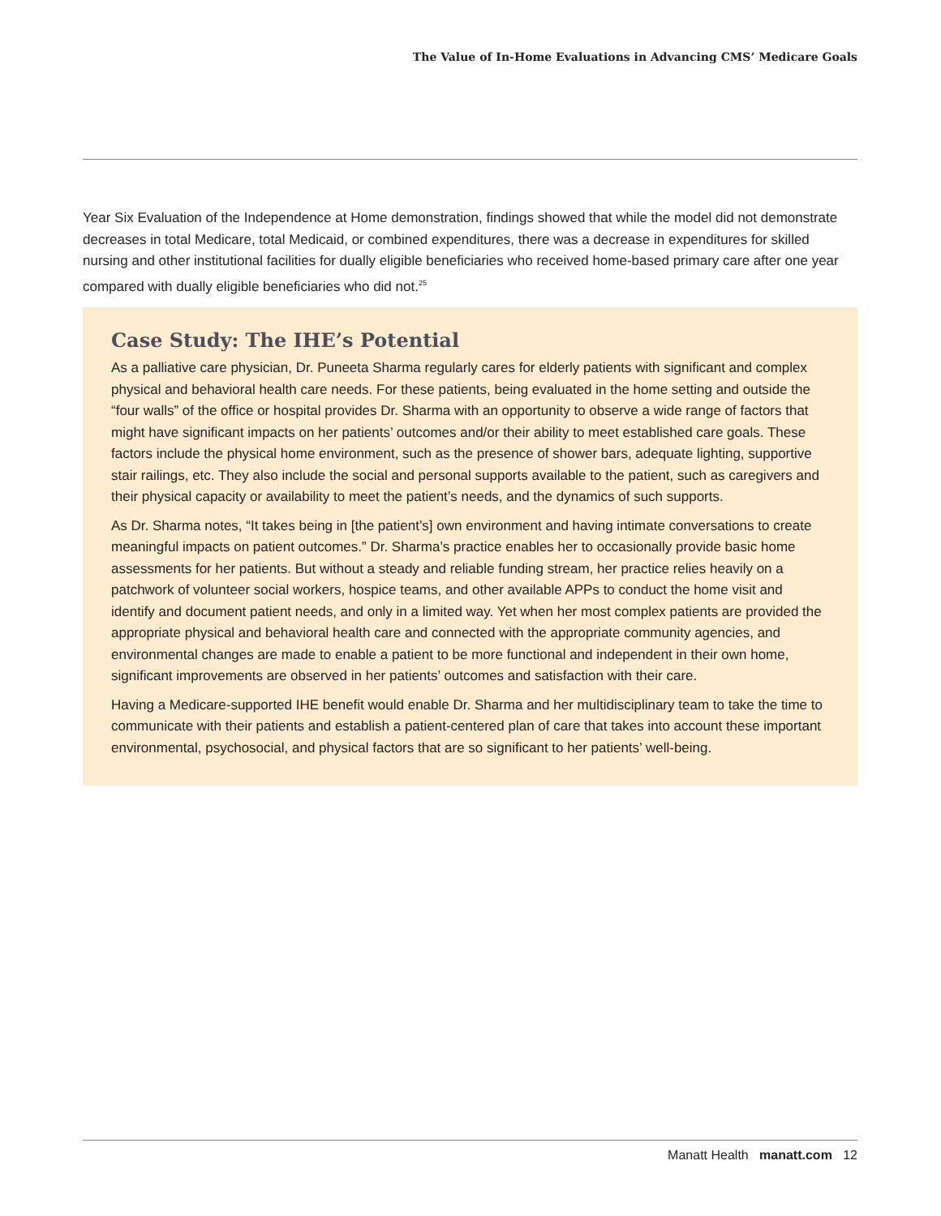The Value of In-Home Evaluations in Advancing CMS’ Medicare Goals
Year Six Evaluation of the Independence at Home demonstration, findings showed that while the model did not demonstrate decreases in total Medicare, total Medicaid, or combined expenditures, there was a decrease in expenditures for skilled nursing and other institutional facilities for dually eligible beneficiaries who received home-based primary care after one year compared with dually eligible beneficiaries who did not.<sup>25</sup>
Case Study: The IHE’s Potential
As a palliative care physician, Dr. Puneeta Sharma regularly cares for elderly patients with significant and complex physical and behavioral health care needs. For these patients, being evaluated in the home setting and outside the “four walls” of the office or hospital provides Dr. Sharma with an opportunity to observe a wide range of factors that might have significant impacts on her patients’ outcomes and/or their ability to meet established care goals. These factors include the physical home environment, such as the presence of shower bars, adequate lighting, supportive stair railings, etc. They also include the social and personal supports available to the patient, such as caregivers and their physical capacity or availability to meet the patient’s needs, and the dynamics of such supports.
As Dr. Sharma notes, “It takes being in [the patient’s] own environment and having intimate conversations to create meaningful impacts on patient outcomes.” Dr. Sharma’s practice enables her to occasionally provide basic home assessments for her patients. But without a steady and reliable funding stream, her practice relies heavily on a patchwork of volunteer social workers, hospice teams, and other available APPs to conduct the home visit and identify and document patient needs, and only in a limited way. Yet when her most complex patients are provided the appropriate physical and behavioral health care and connected with the appropriate community agencies, and environmental changes are made to enable a patient to be more functional and independent in their own home, significant improvements are observed in her patients’ outcomes and satisfaction with their care.
Having a Medicare-supported IHE benefit would enable Dr. Sharma and her multidisciplinary team to take the time to communicate with their patients and establish a patient-centered plan of care that takes into account these important environmental, psychosocial, and physical factors that are so significant to her patients’ well-being.
Manatt Health manatt.com 12